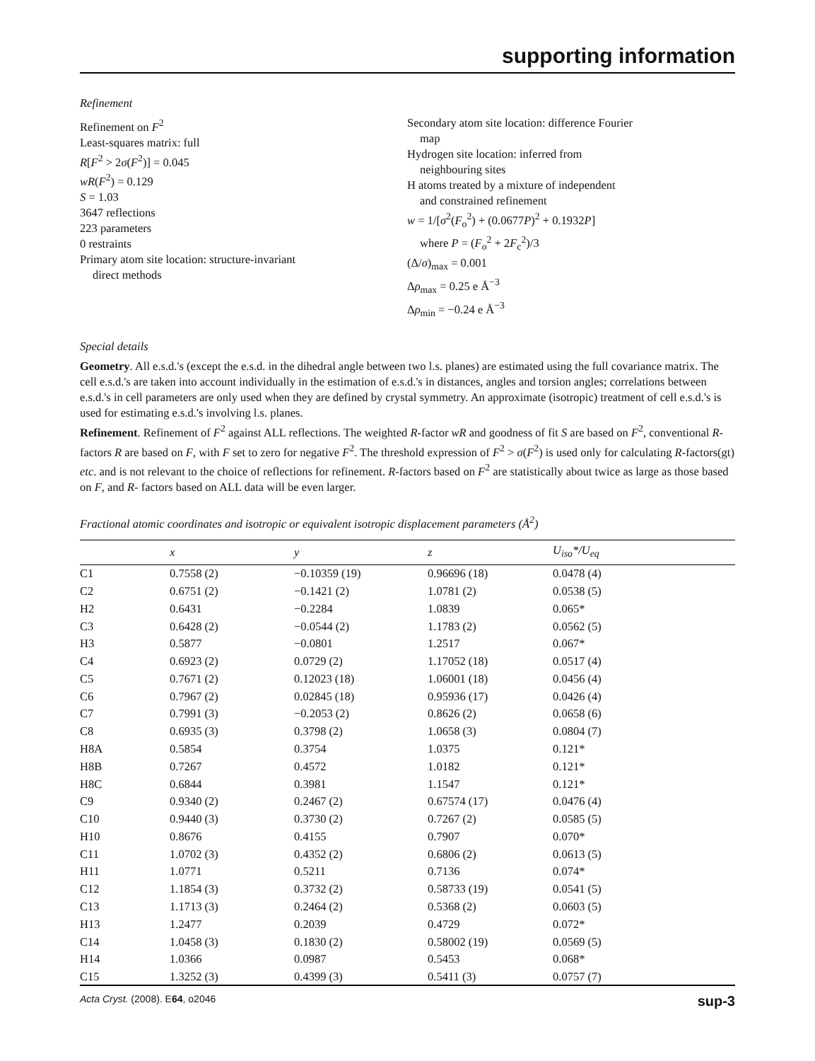supporting information
Refinement
Refinement on F<sup>2</sup>
Least-squares matrix: full
R[F<sup>2</sup> > 2σ(F<sup>2</sup>)] = 0.045
wR(F<sup>2</sup>) = 0.129
S = 1.03
3647 reflections
223 parameters
0 restraints
Primary atom site location: structure-invariant
direct methods
Secondary atom site location: difference Fourier
map
Hydrogen site location: inferred from
neighbouring sites
H atoms treated by a mixture of independent
and constrained refinement
w = 1/[σ<sup>2</sup>(F<sub>o</sub><sup>2</sup>) + (0.0677P)<sup>2</sup> + 0.1932P]
where P = (F<sub>o</sub><sup>2</sup> + 2F<sub>c</sub><sup>2</sup>)/3
(Δ/σ)<sub>max</sub> = 0.001
Δρ<sub>max</sub> = 0.25 e Å<sup>−3</sup>
Δρ<sub>min</sub> = −0.24 e Å<sup>−3</sup>
Special details
Geometry. All e.s.d.'s (except the e.s.d. in the dihedral angle between two l.s. planes) are estimated using the full covariance matrix. The cell e.s.d.'s are taken into account individually in the estimation of e.s.d.'s in distances, angles and torsion angles; correlations between e.s.d.'s in cell parameters are only used when they are defined by crystal symmetry. An approximate (isotropic) treatment of cell e.s.d.'s is used for estimating e.s.d.'s involving l.s. planes.
Refinement. Refinement of F<sup>2</sup> against ALL reflections. The weighted R-factor wR and goodness of fit S are based on F<sup>2</sup>, conventional R-factors R are based on F, with F set to zero for negative F<sup>2</sup>. The threshold expression of F<sup>2</sup> > σ(F<sup>2</sup>) is used only for calculating R-factors(gt) etc. and is not relevant to the choice of reflections for refinement. R-factors based on F<sup>2</sup> are statistically about twice as large as those based on F, and R- factors based on ALL data will be even larger.
Fractional atomic coordinates and isotropic or equivalent isotropic displacement parameters (Å<sup>2</sup>)
| | x | y | z | U<sub>iso</sub>*/ U<sub>eq</sub> |
| --- | --- | --- | --- | --- |
| C1 | 0.7558 (2) | −0.10359 (19) | 0.96696 (18) | 0.0478 (4) |
| C2 | 0.6751 (2) | −0.1421 (2) | 1.0781 (2) | 0.0538 (5) |
| H2 | 0.6431 | −0.2284 | 1.0839 | 0.065* |
| C3 | 0.6428 (2) | −0.0544 (2) | 1.1783 (2) | 0.0562 (5) |
| H3 | 0.5877 | −0.0801 | 1.2517 | 0.067* |
| C4 | 0.6923 (2) | 0.0729 (2) | 1.17052 (18) | 0.0517 (4) |
| C5 | 0.7671 (2) | 0.12023 (18) | 1.06001 (18) | 0.0456 (4) |
| C6 | 0.7967 (2) | 0.02845 (18) | 0.95936 (17) | 0.0426 (4) |
| C7 | 0.7991 (3) | −0.2053 (2) | 0.8626 (2) | 0.0658 (6) |
| C8 | 0.6935 (3) | 0.3798 (2) | 1.0658 (3) | 0.0804 (7) |
| H8A | 0.5854 | 0.3754 | 1.0375 | 0.121* |
| H8B | 0.7267 | 0.4572 | 1.0182 | 0.121* |
| H8C | 0.6844 | 0.3981 | 1.1547 | 0.121* |
| C9 | 0.9340 (2) | 0.2467 (2) | 0.67574 (17) | 0.0476 (4) |
| C10 | 0.9440 (3) | 0.3730 (2) | 0.7267 (2) | 0.0585 (5) |
| H10 | 0.8676 | 0.4155 | 0.7907 | 0.070* |
| C11 | 1.0702 (3) | 0.4352 (2) | 0.6806 (2) | 0.0613 (5) |
| H11 | 1.0771 | 0.5211 | 0.7136 | 0.074* |
| C12 | 1.1854 (3) | 0.3732 (2) | 0.58733 (19) | 0.0541 (5) |
| C13 | 1.1713 (3) | 0.2464 (2) | 0.5368 (2) | 0.0603 (5) |
| H13 | 1.2477 | 0.2039 | 0.4729 | 0.072* |
| C14 | 1.0458 (3) | 0.1830 (2) | 0.58002 (19) | 0.0569 (5) |
| H14 | 1.0366 | 0.0987 | 0.5453 | 0.068* |
| C15 | 1.3252 (3) | 0.4399 (3) | 0.5411 (3) | 0.0757 (7) |
Acta Cryst. (2008). E64, o2046 sup-3